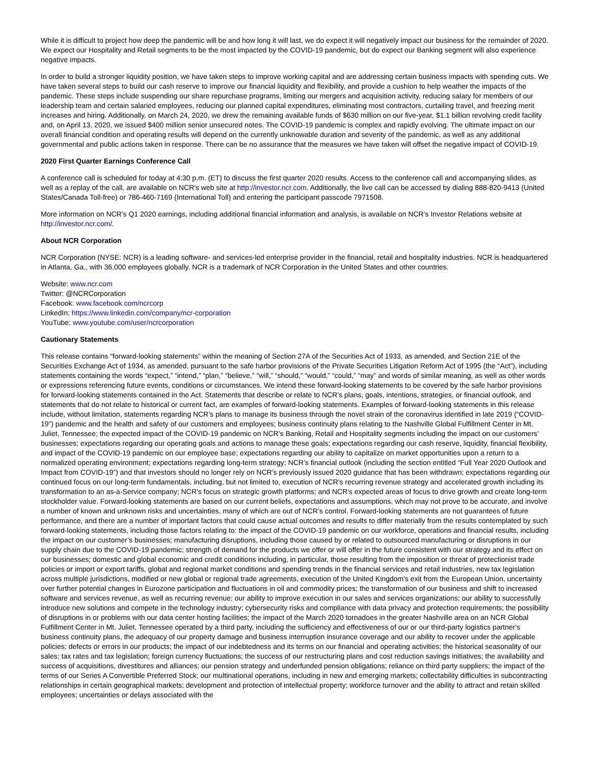While it is difficult to project how deep the pandemic will be and how long it will last, we do expect it will negatively impact our business for the remainder of 2020. We expect our Hospitality and Retail segments to be the most impacted by the COVID-19 pandemic, but do expect our Banking segment will also experience negative impacts.
In order to build a stronger liquidity position, we have taken steps to improve working capital and are addressing certain business impacts with spending cuts. We have taken several steps to build our cash reserve to improve our financial liquidity and flexibility, and provide a cushion to help weather the impacts of the pandemic. These steps include suspending our share repurchase programs, limiting our mergers and acquisition activity, reducing salary for members of our leadership team and certain salaried employees, reducing our planned capital expenditures, eliminating most contractors, curtailing travel, and freezing merit increases and hiring. Additionally, on March 24, 2020, we drew the remaining available funds of $630 million on our five-year, $1.1 billion revolving credit facility and, on April 13, 2020, we issued $400 million senior unsecured notes. The COVID-19 pandemic is complex and rapidly evolving. The ultimate impact on our overall financial condition and operating results will depend on the currently unknowable duration and severity of the pandemic, as well as any additional governmental and public actions taken in response. There can be no assurance that the measures we have taken will offset the negative impact of COVID-19.
2020 First Quarter Earnings Conference Call
A conference call is scheduled for today at 4:30 p.m. (ET) to discuss the first quarter 2020 results. Access to the conference call and accompanying slides, as well as a replay of the call, are available on NCR's web site at http://investor.ncr.com. Additionally, the live call can be accessed by dialing 888-820-9413 (United States/Canada Toll-free) or 786-460-7169 (International Toll) and entering the participant passcode 7971508.
More information on NCR’s Q1 2020 earnings, including additional financial information and analysis, is available on NCR’s Investor Relations website at http://investor.ncr.com/.
About NCR Corporation
NCR Corporation (NYSE: NCR) is a leading software- and services-led enterprise provider in the financial, retail and hospitality industries. NCR is headquartered in Atlanta, Ga., with 36,000 employees globally. NCR is a trademark of NCR Corporation in the United States and other countries.
Website: www.ncr.com
Twitter: @NCRCorporation
Facebook: www.facebook.com/ncrcorp
LinkedIn: https://www.linkedin.com/company/ncr-corporation
YouTube: www.youtube.com/user/ncrcorporation
Cautionary Statements
This release contains “forward-looking statements” within the meaning of Section 27A of the Securities Act of 1933, as amended, and Section 21E of the Securities Exchange Act of 1934, as amended, pursuant to the safe harbor provisions of the Private Securities Litigation Reform Act of 1995 (the “Act”), including statements containing the words “expect,” “intend,” “plan,” “believe,” “will,” “should,” “would,” “could,” “may” and words of similar meaning, as well as other words or expressions referencing future events, conditions or circumstances. We intend these forward-looking statements to be covered by the safe harbor provisions for forward-looking statements contained in the Act. Statements that describe or relate to NCR’s plans, goals, intentions, strategies, or financial outlook, and statements that do not relate to historical or current fact, are examples of forward-looking statements. Examples of forward-looking statements in this release include, without limitation, statements regarding NCR’s plans to manage its business through the novel strain of the coronavirus identified in late 2019 (“COVID-19”) pandemic and the health and safety of our customers and employees; business continuity plans relating to the Nashville Global Fulfillment Center in Mt. Juliet, Tennessee; the expected impact of the COVID-19 pandemic on NCR’s Banking, Retail and Hospitality segments including the impact on our customers’ businesses; expectations regarding our operating goals and actions to manage these goals; expectations regarding our cash reserve, liquidity, financial flexibility, and impact of the COVID-19 pandemic on our employee base; expectations regarding our ability to capitalize on market opportunities upon a return to a normalized operating environment; expectations regarding long-term strategy; NCR’s financial outlook (including the section entitled “Full Year 2020 Outlook and Impact from COVID-19”) and that investors should no longer rely on NCR’s previously issued 2020 guidance that has been withdrawn; expectations regarding our continued focus on our long-term fundamentals, including, but not limited to, execution of NCR's recurring revenue strategy and accelerated growth including its transformation to an as-a-Service company; NCR’s focus on strategic growth platforms; and NCR’s expected areas of focus to drive growth and create long-term stockholder value. Forward-looking statements are based on our current beliefs, expectations and assumptions, which may not prove to be accurate, and involve a number of known and unknown risks and uncertainties, many of which are out of NCR’s control. Forward-looking statements are not guarantees of future performance, and there are a number of important factors that could cause actual outcomes and results to differ materially from the results contemplated by such forward-looking statements, including those factors relating to: the impact of the COVID-19 pandemic on our workforce, operations and financial results, including the impact on our customer’s businesses; manufacturing disruptions, including those caused by or related to outsourced manufacturing or disruptions in our supply chain due to the COVID-19 pandemic; strength of demand for the products we offer or will offer in the future consistent with our strategy and its effect on our businesses; domestic and global economic and credit conditions including, in particular, those resulting from the imposition or threat of protectionist trade policies or import or export tariffs, global and regional market conditions and spending trends in the financial services and retail industries, new tax legislation across multiple jurisdictions, modified or new global or regional trade agreements, execution of the United Kingdom's exit from the European Union, uncertainty over further potential changes in Eurozone participation and fluctuations in oil and commodity prices; the transformation of our business and shift to increased software and services revenue, as well as recurring revenue; our ability to improve execution in our sales and services organizations; our ability to successfully introduce new solutions and compete in the technology industry; cybersecurity risks and compliance with data privacy and protection requirements; the possibility of disruptions in or problems with our data center hosting facilities; the impact of the March 2020 tornadoes in the greater Nashville area on an NCR Global Fulfillment Center in Mt. Juliet, Tennessee operated by a third party, including the sufficiency and effectiveness of our or our third-party logistics partner's business continuity plans, the adequacy of our property damage and business interruption insurance coverage and our ability to recover under the applicable policies; defects or errors in our products; the impact of our indebtedness and its terms on our financial and operating activities; the historical seasonality of our sales; tax rates and tax legislation; foreign currency fluctuations; the success of our restructuring plans and cost reduction savings initiatives; the availability and success of acquisitions, divestitures and alliances; our pension strategy and underfunded pension obligations; reliance on third party suppliers; the impact of the terms of our Series A Convertible Preferred Stock; our multinational operations, including in new and emerging markets; collectability difficulties in subcontracting relationships in certain geographical markets; development and protection of intellectual property; workforce turnover and the ability to attract and retain skilled employees; uncertainties or delays associated with the